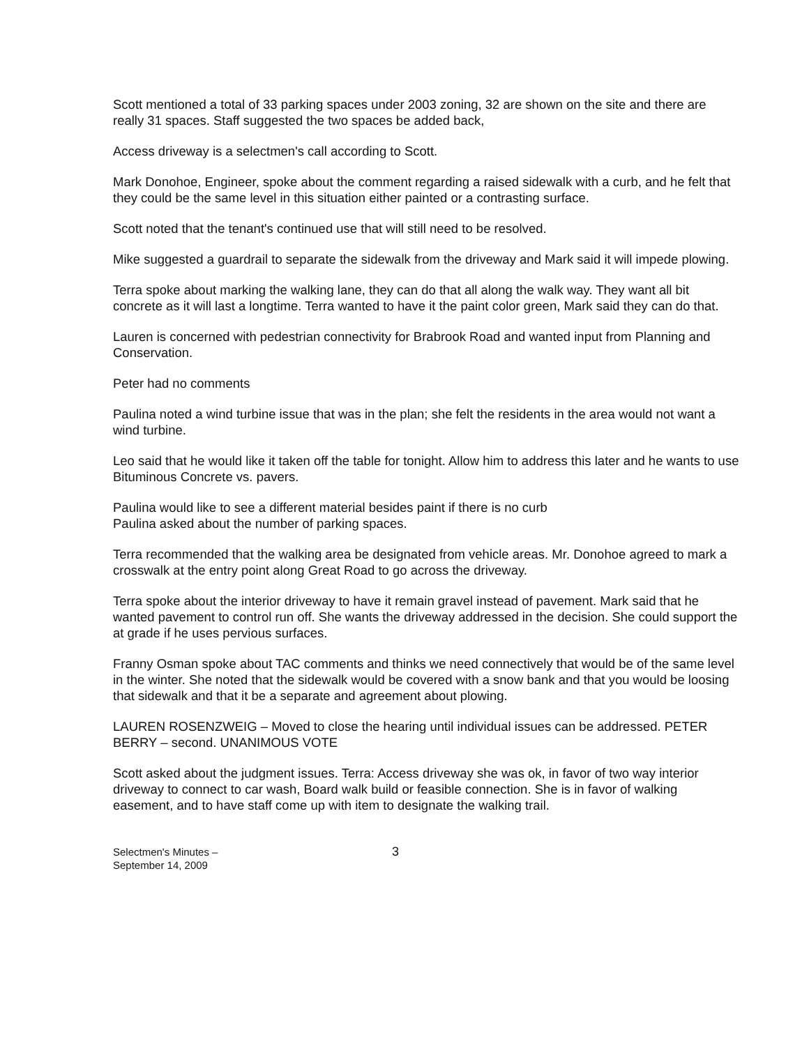Scott mentioned a total of 33 parking spaces under 2003 zoning, 32 are shown on the site and there are really 31 spaces. Staff suggested the two spaces be added back,
Access driveway is a selectmen's call according to Scott.
Mark Donohoe, Engineer, spoke about the comment regarding a raised sidewalk with a curb, and he felt that they could be the same level in this situation either painted or a contrasting surface.
Scott noted that the tenant's continued use that will still need to be resolved.
Mike suggested a guardrail to separate the sidewalk from the driveway and Mark said it will impede plowing.
Terra spoke about marking the walking lane, they can do that all along the walk way. They want all bit concrete as it will last a longtime. Terra wanted to have it the paint color green, Mark said they can do that.
Lauren is concerned with pedestrian connectivity for Brabrook Road and wanted input from Planning and Conservation.
Peter had no comments
Paulina noted a wind turbine issue that was in the plan; she felt the residents in the area would not want a wind turbine.
Leo said that he would like it taken off the table for tonight. Allow him to address this later and he wants to use Bituminous Concrete vs. pavers.
Paulina would like to see a different material besides paint if there is no curb
Paulina asked about the number of parking spaces.
Terra recommended that the walking area be designated from vehicle areas. Mr. Donohoe agreed to mark a crosswalk at the entry point along Great Road to go across the driveway.
Terra spoke about the interior driveway to have it remain gravel instead of pavement. Mark said that he wanted pavement to control run off. She wants the driveway addressed in the decision. She could support the at grade if he uses pervious surfaces.
Franny Osman spoke about TAC comments and thinks we need connectively that would be of the same level in the winter. She noted that the sidewalk would be covered with a snow bank and that you would be loosing that sidewalk and that it be a separate and agreement about plowing.
LAUREN ROSENZWEIG – Moved to close the hearing until individual issues can be addressed. PETER BERRY – second. UNANIMOUS VOTE
Scott asked about the judgment issues. Terra: Access driveway she was ok, in favor of two way interior driveway to connect to car wash, Board walk build or feasible connection. She is in favor of walking easement, and to have staff come up with item to designate the walking trail.
Selectmen's Minutes –
September 14, 2009
3